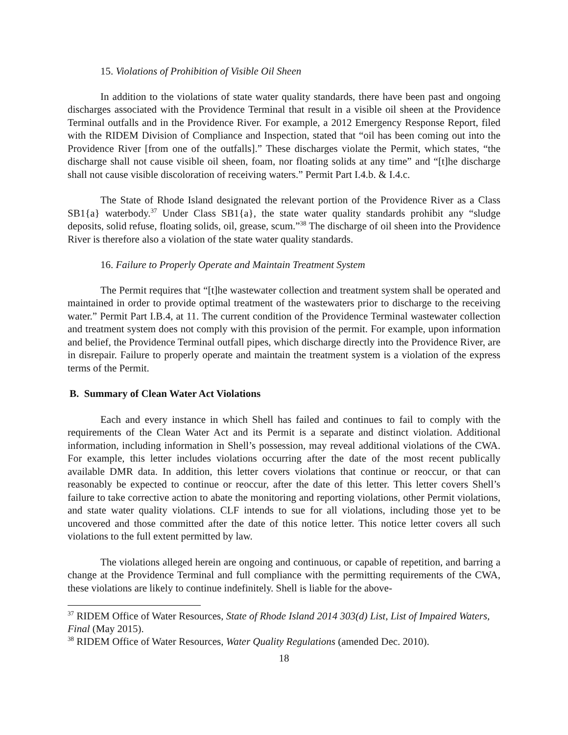15. Violations of Prohibition of Visible Oil Sheen
In addition to the violations of state water quality standards, there have been past and ongoing discharges associated with the Providence Terminal that result in a visible oil sheen at the Providence Terminal outfalls and in the Providence River. For example, a 2012 Emergency Response Report, filed with the RIDEM Division of Compliance and Inspection, stated that “oil has been coming out into the Providence River [from one of the outfalls].” These discharges violate the Permit, which states, “the discharge shall not cause visible oil sheen, foam, nor floating solids at any time” and “[t]he discharge shall not cause visible discoloration of receiving waters.” Permit Part I.4.b. & I.4.c.
The State of Rhode Island designated the relevant portion of the Providence River as a Class SB1{a} waterbody.<sup>37</sup> Under Class SB1{a}, the state water quality standards prohibit any “sludge deposits, solid refuse, floating solids, oil, grease, scum.”<sup>38</sup> The discharge of oil sheen into the Providence River is therefore also a violation of the state water quality standards.
16. Failure to Properly Operate and Maintain Treatment System
The Permit requires that “[t]he wastewater collection and treatment system shall be operated and maintained in order to provide optimal treatment of the wastewaters prior to discharge to the receiving water.” Permit Part I.B.4, at 11. The current condition of the Providence Terminal wastewater collection and treatment system does not comply with this provision of the permit. For example, upon information and belief, the Providence Terminal outfall pipes, which discharge directly into the Providence River, are in disrepair. Failure to properly operate and maintain the treatment system is a violation of the express terms of the Permit.
B. Summary of Clean Water Act Violations
Each and every instance in which Shell has failed and continues to fail to comply with the requirements of the Clean Water Act and its Permit is a separate and distinct violation. Additional information, including information in Shell’s possession, may reveal additional violations of the CWA. For example, this letter includes violations occurring after the date of the most recent publically available DMR data. In addition, this letter covers violations that continue or reoccur, or that can reasonably be expected to continue or reoccur, after the date of this letter. This letter covers Shell’s failure to take corrective action to abate the monitoring and reporting violations, other Permit violations, and state water quality violations. CLF intends to sue for all violations, including those yet to be uncovered and those committed after the date of this notice letter. This notice letter covers all such violations to the full extent permitted by law.
The violations alleged herein are ongoing and continuous, or capable of repetition, and barring a change at the Providence Terminal and full compliance with the permitting requirements of the CWA, these violations are likely to continue indefinitely. Shell is liable for the above-
<sup>37</sup> RIDEM Office of Water Resources, State of Rhode Island 2014 303(d) List, List of Impaired Waters, Final (May 2015).
<sup>38</sup> RIDEM Office of Water Resources, Water Quality Regulations (amended Dec. 2010).
18